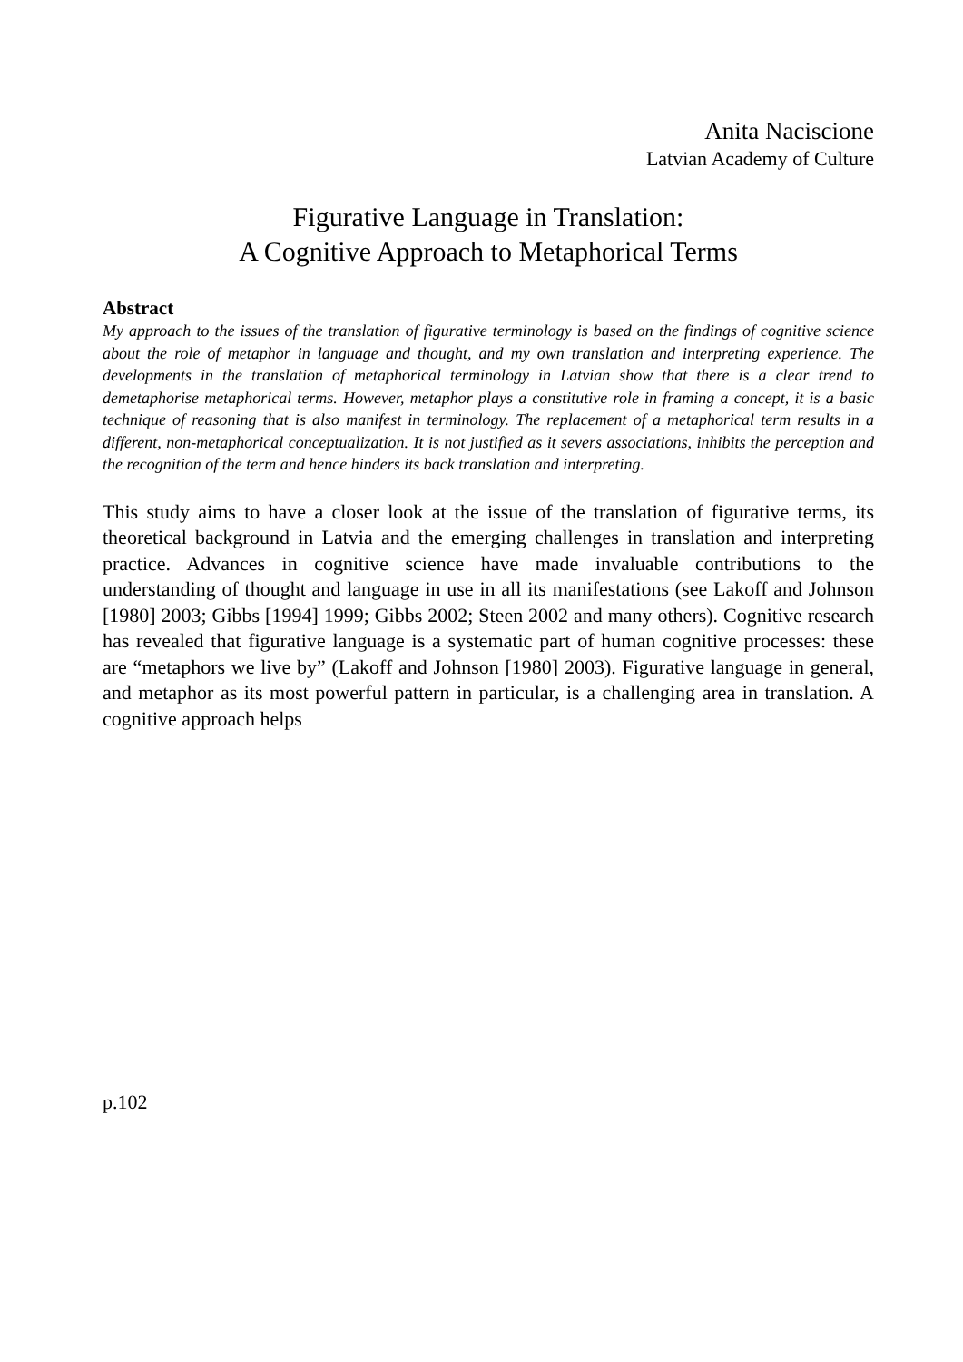Anita Naciscione
Latvian Academy of Culture
Figurative Language in Translation:
A Cognitive Approach to Metaphorical Terms
Abstract
My approach to the issues of the translation of figurative terminology is based on the findings of cognitive science about the role of metaphor in language and thought, and my own translation and interpreting experience. The developments in the translation of metaphorical terminology in Latvian show that there is a clear trend to demetaphorise metaphorical terms. However, metaphor plays a constitutive role in framing a concept, it is a basic technique of reasoning that is also manifest in terminology. The replacement of a metaphorical term results in a different, non-metaphorical conceptualization. It is not justified as it severs associations, inhibits the perception and the recognition of the term and hence hinders its back translation and interpreting.
This study aims to have a closer look at the issue of the translation of figurative terms, its theoretical background in Latvia and the emerging challenges in translation and interpreting practice. Advances in cognitive science have made invaluable contributions to the understanding of thought and language in use in all its manifestations (see Lakoff and Johnson [1980] 2003; Gibbs [1994] 1999; Gibbs 2002; Steen 2002 and many others). Cognitive research has revealed that figurative language is a systematic part of human cognitive processes: these are “metaphors we live by” (Lakoff and Johnson [1980] 2003). Figurative language in general, and metaphor as its most powerful pattern in particular, is a challenging area in translation. A cognitive approach helps
p.102